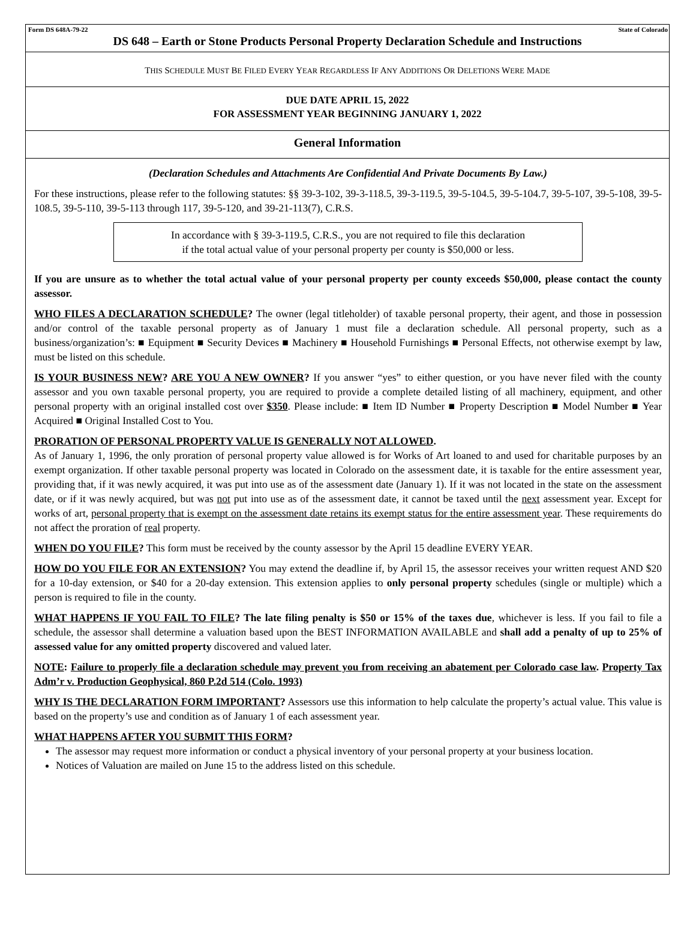Form DS 648A-79-22 State of Colorado
DS 648 – Earth or Stone Products Personal Property Declaration Schedule and Instructions
THIS SCHEDULE MUST BE FILED EVERY YEAR REGARDLESS IF ANY ADDITIONS OR DELETIONS WERE MADE
DUE DATE APRIL 15, 2022
FOR ASSESSMENT YEAR BEGINNING JANUARY 1, 2022
General Information
(Declaration Schedules and Attachments Are Confidential And Private Documents By Law.)
For these instructions, please refer to the following statutes: §§ 39-3-102, 39-3-118.5, 39-3-119.5, 39-5-104.5, 39-5-104.7, 39-5-107, 39-5-108, 39-5-108.5, 39-5-110, 39-5-113 through 117, 39-5-120, and 39-21-113(7), C.R.S.
In accordance with § 39-3-119.5, C.R.S., you are not required to file this declaration
if the total actual value of your personal property per county is $50,000 or less.
If you are unsure as to whether the total actual value of your personal property per county exceeds $50,000, please contact the county assessor.
WHO FILES A DECLARATION SCHEDULE? The owner (legal titleholder) of taxable personal property, their agent, and those in possession and/or control of the taxable personal property as of January 1 must file a declaration schedule. All personal property, such as a business/organization’s: ■ Equipment ■ Security Devices ■ Machinery ■ Household Furnishings ■ Personal Effects, not otherwise exempt by law, must be listed on this schedule.
IS YOUR BUSINESS NEW? ARE YOU A NEW OWNER? If you answer “yes” to either question, or you have never filed with the county assessor and you own taxable personal property, you are required to provide a complete detailed listing of all machinery, equipment, and other personal property with an original installed cost over $350. Please include: ■ Item ID Number ■ Property Description ■ Model Number ■ Year Acquired ■ Original Installed Cost to You.
PRORATION OF PERSONAL PROPERTY VALUE IS GENERALLY NOT ALLOWED.
As of January 1, 1996, the only proration of personal property value allowed is for Works of Art loaned to and used for charitable purposes by an exempt organization. If other taxable personal property was located in Colorado on the assessment date, it is taxable for the entire assessment year, providing that, if it was newly acquired, it was put into use as of the assessment date (January 1). If it was not located in the state on the assessment date, or if it was newly acquired, but was not put into use as of the assessment date, it cannot be taxed until the next assessment year. Except for works of art, personal property that is exempt on the assessment date retains its exempt status for the entire assessment year. These requirements do not affect the proration of real property.
WHEN DO YOU FILE? This form must be received by the county assessor by the April 15 deadline EVERY YEAR.
HOW DO YOU FILE FOR AN EXTENSION? You may extend the deadline if, by April 15, the assessor receives your written request AND $20 for a 10-day extension, or $40 for a 20-day extension. This extension applies to only personal property schedules (single or multiple) which a person is required to file in the county.
WHAT HAPPENS IF YOU FAIL TO FILE? The late filing penalty is $50 or 15% of the taxes due, whichever is less. If you fail to file a schedule, the assessor shall determine a valuation based upon the BEST INFORMATION AVAILABLE and shall add a penalty of up to 25% of assessed value for any omitted property discovered and valued later.
NOTE: Failure to properly file a declaration schedule may prevent you from receiving an abatement per Colorado case law. Property Tax Adm’r v. Production Geophysical, 860 P.2d 514 (Colo. 1993)
WHY IS THE DECLARATION FORM IMPORTANT? Assessors use this information to help calculate the property’s actual value. This value is based on the property’s use and condition as of January 1 of each assessment year.
WHAT HAPPENS AFTER YOU SUBMIT THIS FORM?
The assessor may request more information or conduct a physical inventory of your personal property at your business location.
Notices of Valuation are mailed on June 15 to the address listed on this schedule.